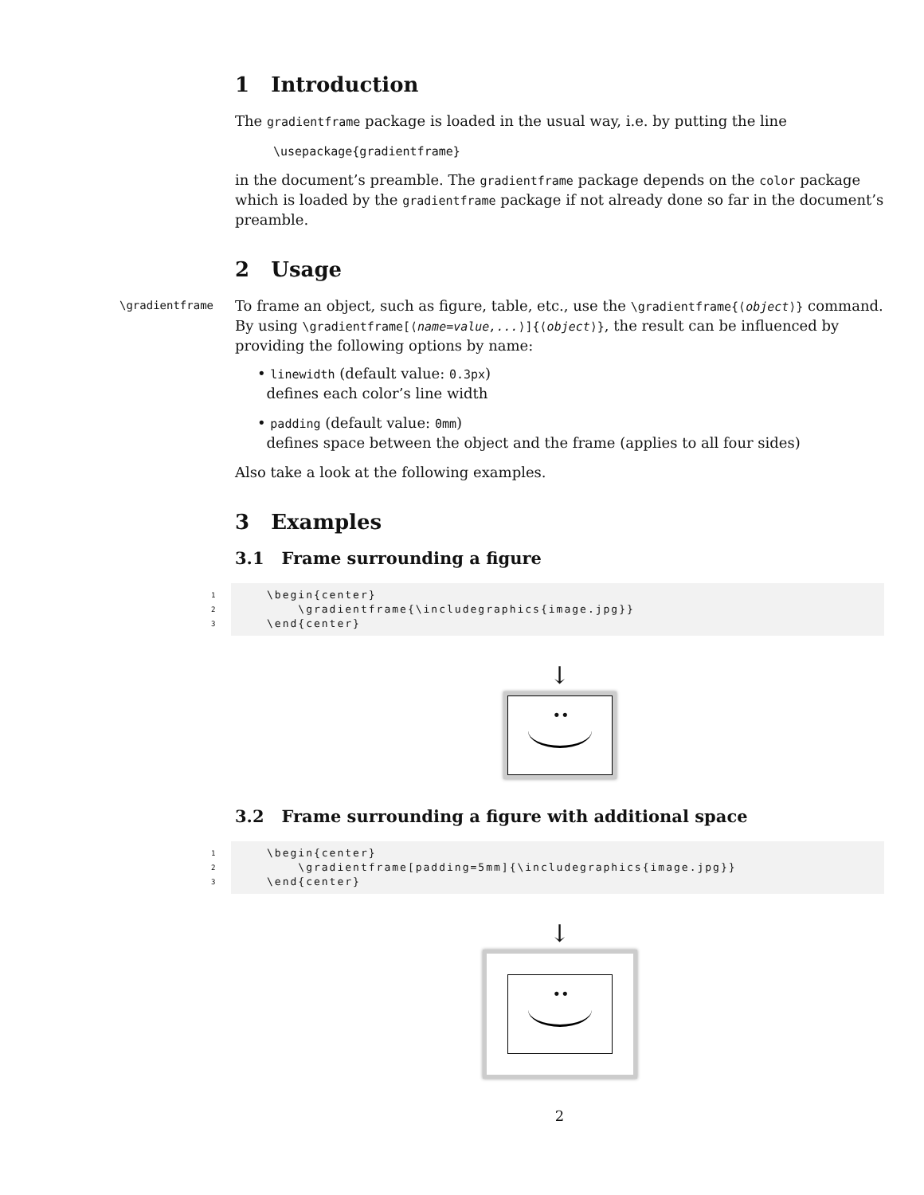1 Introduction
The gradientframe package is loaded in the usual way, i.e. by putting the line
\usepackage{gradientframe}
in the document’s preamble. The gradientframe package depends on the color package which is loaded by the gradientframe package if not already done so far in the document’s preamble.
2 Usage
\gradientframe To frame an object, such as figure, table, etc., use the \gradientframe{⟨object⟩} command. By using \gradientframe[⟨name=value,...⟩]{⟨object⟩}, the result can be influenced by providing the following options by name:
• linewidth (default value: 0.3px)
defines each color’s line width
• padding (default value: 0mm)
defines space between the object and the frame (applies to all four sides)
Also take a look at the following examples.
3 Examples
3.1 Frame surrounding a figure
1 \begin{center} 2 \gradientframe{\includegraphics{image.jpg}} 3 \end{center}
↓
••
3.2 Frame surrounding a figure with additional space
1 \begin{center} 2 \gradientframe[padding=5mm]{\includegraphics{image.jpg}} 3 \end{center}
↓
••
2